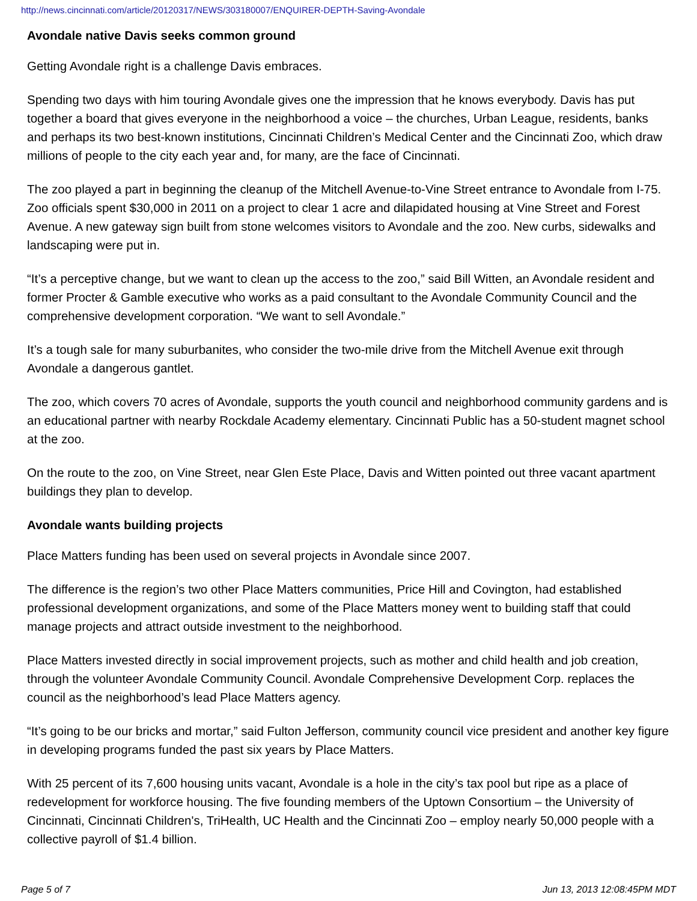http://news.cincinnati.com/article/20120317/NEWS/303180007/ENQUIRER-DEPTH-Saving-Avondale
Avondale native Davis seeks common ground
Getting Avondale right is a challenge Davis embraces.
Spending two days with him touring Avondale gives one the impression that he knows everybody. Davis has put together a board that gives everyone in the neighborhood a voice – the churches, Urban League, residents, banks and perhaps its two best-known institutions, Cincinnati Children’s Medical Center and the Cincinnati Zoo, which draw millions of people to the city each year and, for many, are the face of Cincinnati.
The zoo played a part in beginning the cleanup of the Mitchell Avenue-to-Vine Street entrance to Avondale from I-75. Zoo officials spent $30,000 in 2011 on a project to clear 1 acre and dilapidated housing at Vine Street and Forest Avenue. A new gateway sign built from stone welcomes visitors to Avondale and the zoo. New curbs, sidewalks and landscaping were put in.
“It’s a perceptive change, but we want to clean up the access to the zoo,” said Bill Witten, an Avondale resident and former Procter & Gamble executive who works as a paid consultant to the Avondale Community Council and the comprehensive development corporation. “We want to sell Avondale.”
It’s a tough sale for many suburbanites, who consider the two-mile drive from the Mitchell Avenue exit through Avondale a dangerous gantlet.
The zoo, which covers 70 acres of Avondale, supports the youth council and neighborhood community gardens and is an educational partner with nearby Rockdale Academy elementary. Cincinnati Public has a 50-student magnet school at the zoo.
On the route to the zoo, on Vine Street, near Glen Este Place, Davis and Witten pointed out three vacant apartment buildings they plan to develop.
Avondale wants building projects
Place Matters funding has been used on several projects in Avondale since 2007.
The difference is the region’s two other Place Matters communities, Price Hill and Covington, had established professional development organizations, and some of the Place Matters money went to building staff that could manage projects and attract outside investment to the neighborhood.
Place Matters invested directly in social improvement projects, such as mother and child health and job creation, through the volunteer Avondale Community Council. Avondale Comprehensive Development Corp. replaces the council as the neighborhood’s lead Place Matters agency.
“It’s going to be our bricks and mortar,” said Fulton Jefferson, community council vice president and another key figure in developing programs funded the past six years by Place Matters.
With 25 percent of its 7,600 housing units vacant, Avondale is a hole in the city’s tax pool but ripe as a place of redevelopment for workforce housing. The five founding members of the Uptown Consortium – the University of Cincinnati, Cincinnati Children's, TriHealth, UC Health and the Cincinnati Zoo – employ nearly 50,000 people with a collective payroll of $1.4 billion.
Page 5 of 7 Jun 13, 2013 12:08:45PM MDT